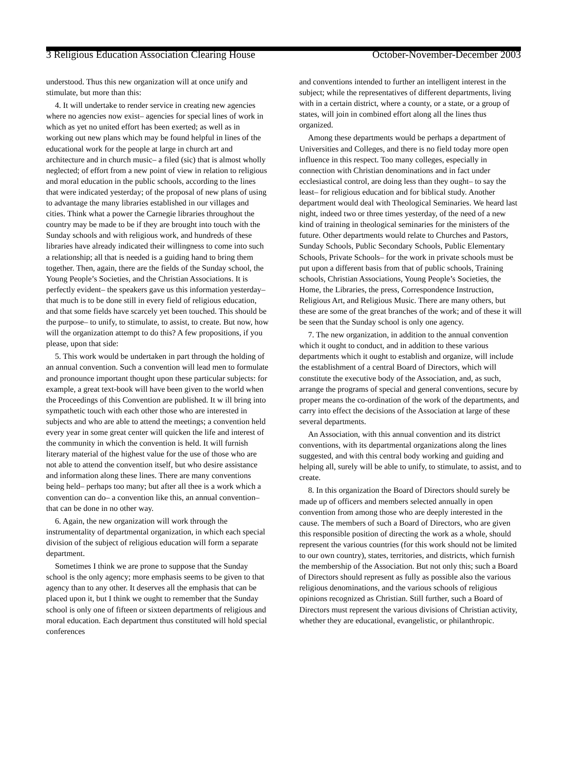3 Religious Education Association Clearing House October-November-December 2003
understood. Thus this new organization will at once unify and stimulate, but more than this:
4. It will undertake to render service in creating new agencies where no agencies now exist– agencies for special lines of work in which as yet no united effort has been exerted; as well as in working out new plans which may be found helpful in lines of the educational work for the people at large in church art and architecture and in church music– a filed (sic) that is almost wholly neglected; of effort from a new point of view in relation to religious and moral education in the public schools, according to the lines that were indicated yesterday; of the proposal of new plans of using to advantage the many libraries established in our villages and cities. Think what a power the Carnegie libraries throughout the country may be made to be if they are brought into touch with the Sunday schools and with religious work, and hundreds of these libraries have already indicated their willingness to come into such a relationship; all that is needed is a guiding hand to bring them together. Then, again, there are the fields of the Sunday school, the Young People’s Societies, and the Christian Associations. It is perfectly evident– the speakers gave us this information yesterday– that much is to be done still in every field of religious education, and that some fields have scarcely yet been touched. This should be the purpose– to unify, to stimulate, to assist, to create. But now, how will the organization attempt to do this? A few propositions, if you please, upon that side:
5. This work would be undertaken in part through the holding of an annual convention. Such a convention will lead men to formulate and pronounce important thought upon these particular subjects: for example, a great text-book will have been given to the world when the Proceedings of this Convention are published. It w ill bring into sympathetic touch with each other those who are interested in subjects and who are able to attend the meetings; a convention held every year in some great center will quicken the life and interest of the community in which the convention is held. It will furnish literary material of the highest value for the use of those who are not able to attend the convention itself, but who desire assistance and information along these lines. There are many conventions being held– perhaps too many; but after all thee is a work which a convention can do– a convention like this, an annual convention– that can be done in no other way.
6. Again, the new organization will work through the instrumentality of departmental organization, in which each special division of the subject of religious education will form a separate department.
Sometimes I think we are prone to suppose that the Sunday school is the only agency; more emphasis seems to be given to that agency than to any other. It deserves all the emphasis that can be placed upon it, but I think we ought to remember that the Sunday school is only one of fifteen or sixteen departments of religious and moral education. Each department thus constituted will hold special conferences
and conventions intended to further an intelligent interest in the subject; while the representatives of different departments, living with in a certain district, where a county, or a state, or a group of states, will join in combined effort along all the lines thus organized.
Among these departments would be perhaps a department of Universities and Colleges, and there is no field today more open influence in this respect. Too many colleges, especially in connection with Christian denominations and in fact under ecclesiastical control, are doing less than they ought– to say the least– for religious education and for biblical study. Another department would deal with Theological Seminaries. We heard last night, indeed two or three times yesterday, of the need of a new kind of training in theological seminaries for the ministers of the future. Other departments would relate to Churches and Pastors, Sunday Schools, Public Secondary Schools, Public Elementary Schools, Private Schools– for the work in private schools must be put upon a different basis from that of public schools, Training schools, Christian Associations, Young People’s Societies, the Home, the Libraries, the press, Correspondence Instruction, Religious Art, and Religious Music. There are many others, but these are some of the great branches of the work; and of these it will be seen that the Sunday school is only one agency.
7. The new organization, in addition to the annual convention which it ought to conduct, and in addition to these various departments which it ought to establish and organize, will include the establishment of a central Board of Directors, which will constitute the executive body of the Association, and, as such, arrange the programs of special and general conventions, secure by proper means the co-ordination of the work of the departments, and carry into effect the decisions of the Association at large of these several departments.
An Association, with this annual convention and its district conventions, with its departmental organizations along the lines suggested, and with this central body working and guiding and helping all, surely will be able to unify, to stimulate, to assist, and to create.
8. In this organization the Board of Directors should surely be made up of officers and members selected annually in open convention from among those who are deeply interested in the cause. The members of such a Board of Directors, who are given this responsible position of directing the work as a whole, should represent the various countries (for this work should not be limited to our own country), states, territories, and districts, which furnish the membership of the Association. But not only this; such a Board of Directors should represent as fully as possible also the various religious denominations, and the various schools of religious opinions recognized as Christian. Still further, such a Board of Directors must represent the various divisions of Christian activity, whether they are educational, evangelistic, or philanthropic.